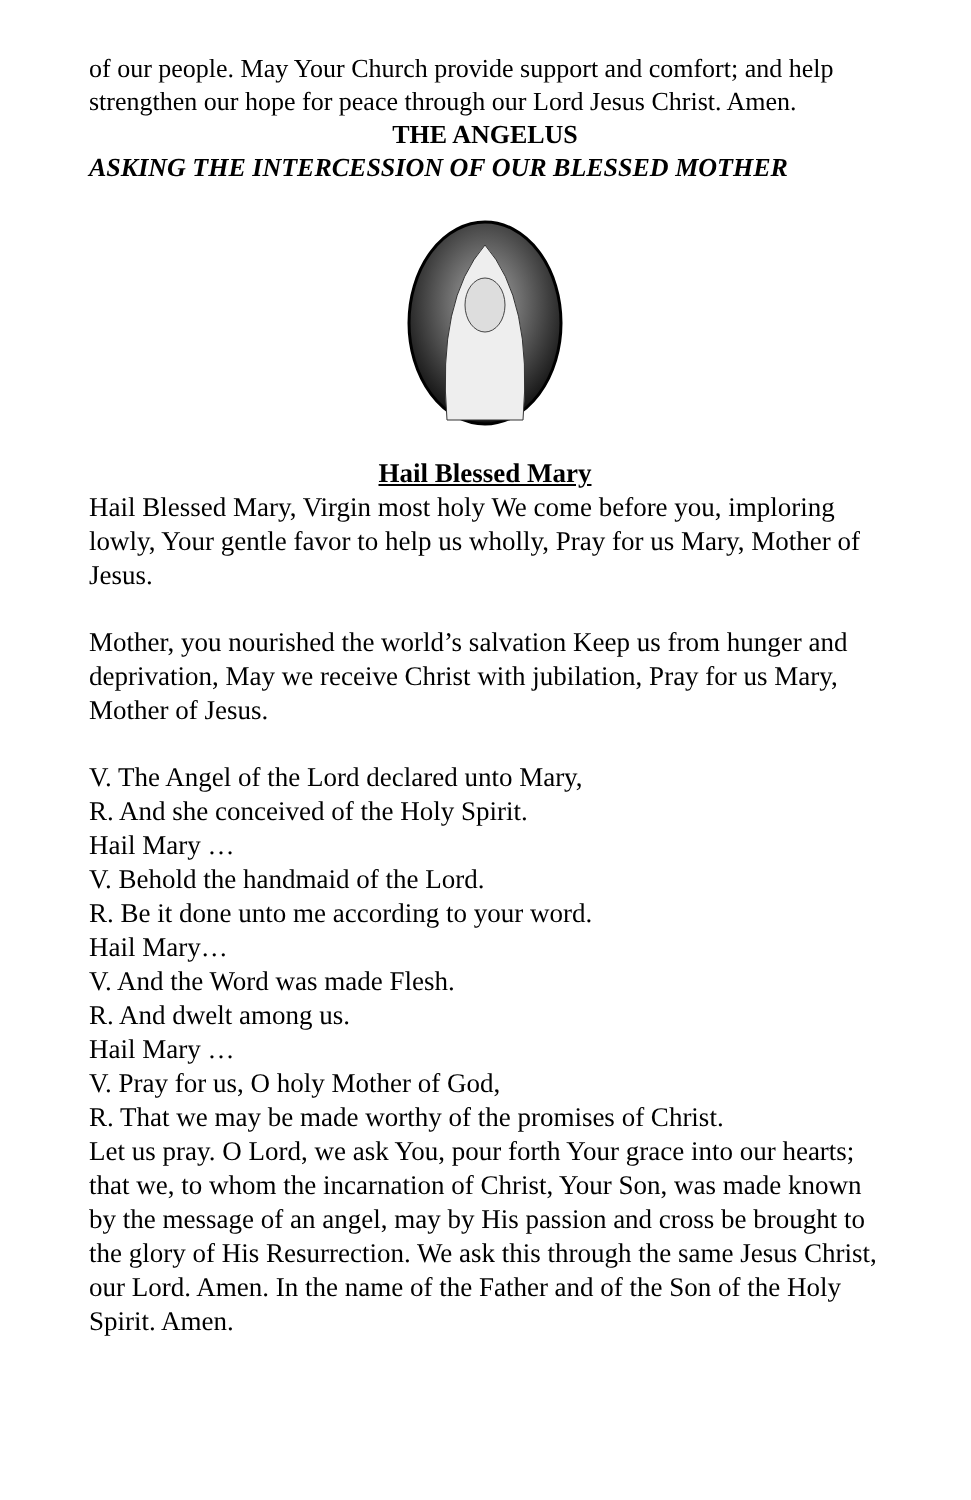of our people. May Your Church provide support and comfort; and help strengthen our hope for peace through our Lord Jesus Christ. Amen.
THE ANGELUS
ASKING THE INTERCESSION OF OUR BLESSED MOTHER
Hail Blessed Mary
Hail Blessed Mary, Virgin most holy We come before you, imploring lowly, Your gentle favor to help us wholly, Pray for us Mary, Mother of Jesus.
Mother, you nourished the world’s salvation Keep us from hunger and deprivation, May we receive Christ with jubilation, Pray for us Mary, Mother of Jesus.
V. The Angel of the Lord declared unto Mary,
R. And she conceived of the Holy Spirit.
Hail Mary …
V. Behold the handmaid of the Lord.
R. Be it done unto me according to your word.
Hail Mary…
V. And the Word was made Flesh.
R. And dwelt among us.
Hail Mary …
V. Pray for us, O holy Mother of God,
R. That we may be made worthy of the promises of Christ.
Let us pray. O Lord, we ask You, pour forth Your grace into our hearts; that we, to whom the incarnation of Christ, Your Son, was made known by the message of an angel, may by His passion and cross be brought to the glory of His Resurrection. We ask this through the same Jesus Christ, our Lord. Amen. In the name of the Father and of the Son of the Holy Spirit. Amen.